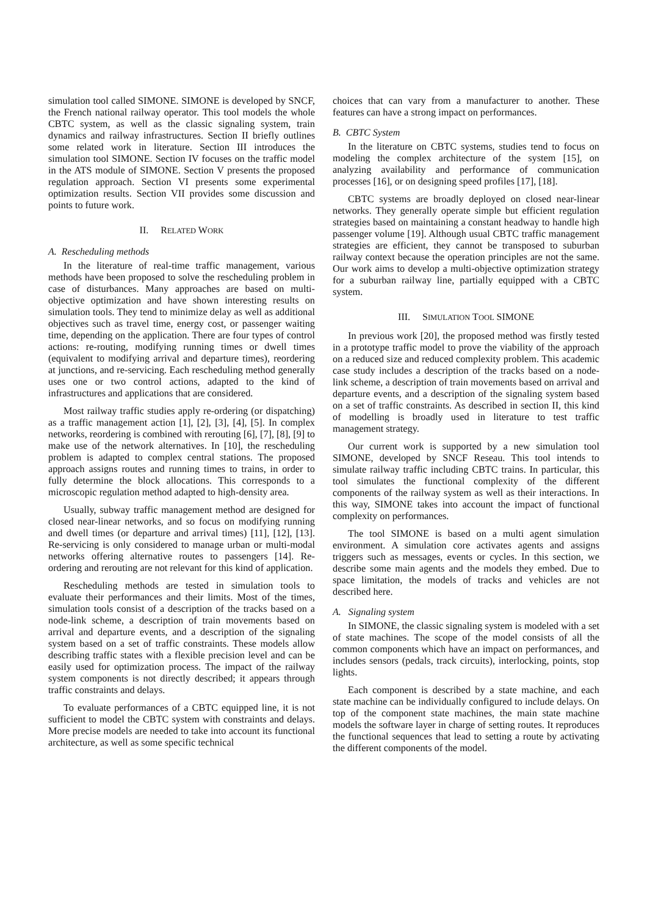simulation tool called SIMONE. SIMONE is developed by SNCF, the French national railway operator. This tool models the whole CBTC system, as well as the classic signaling system, train dynamics and railway infrastructures. Section II briefly outlines some related work in literature. Section III introduces the simulation tool SIMONE. Section IV focuses on the traffic model in the ATS module of SIMONE. Section V presents the proposed regulation approach. Section VI presents some experimental optimization results. Section VII provides some discussion and points to future work.
II. RELATED WORK
A. Rescheduling methods
In the literature of real-time traffic management, various methods have been proposed to solve the rescheduling problem in case of disturbances. Many approaches are based on multi-objective optimization and have shown interesting results on simulation tools. They tend to minimize delay as well as additional objectives such as travel time, energy cost, or passenger waiting time, depending on the application. There are four types of control actions: re-routing, modifying running times or dwell times (equivalent to modifying arrival and departure times), reordering at junctions, and re-servicing. Each rescheduling method generally uses one or two control actions, adapted to the kind of infrastructures and applications that are considered.
Most railway traffic studies apply re-ordering (or dispatching) as a traffic management action [1], [2], [3], [4], [5]. In complex networks, reordering is combined with rerouting [6], [7], [8], [9] to make use of the network alternatives. In [10], the rescheduling problem is adapted to complex central stations. The proposed approach assigns routes and running times to trains, in order to fully determine the block allocations. This corresponds to a microscopic regulation method adapted to high-density area.
Usually, subway traffic management method are designed for closed near-linear networks, and so focus on modifying running and dwell times (or departure and arrival times) [11], [12], [13]. Re-servicing is only considered to manage urban or multi-modal networks offering alternative routes to passengers [14]. Re-ordering and rerouting are not relevant for this kind of application.
Rescheduling methods are tested in simulation tools to evaluate their performances and their limits. Most of the times, simulation tools consist of a description of the tracks based on a node-link scheme, a description of train movements based on arrival and departure events, and a description of the signaling system based on a set of traffic constraints. These models allow describing traffic states with a flexible precision level and can be easily used for optimization process. The impact of the railway system components is not directly described; it appears through traffic constraints and delays.
To evaluate performances of a CBTC equipped line, it is not sufficient to model the CBTC system with constraints and delays. More precise models are needed to take into account its functional architecture, as well as some specific technical
choices that can vary from a manufacturer to another. These features can have a strong impact on performances.
B. CBTC System
In the literature on CBTC systems, studies tend to focus on modeling the complex architecture of the system [15], on analyzing availability and performance of communication processes [16], or on designing speed profiles [17], [18].
CBTC systems are broadly deployed on closed near-linear networks. They generally operate simple but efficient regulation strategies based on maintaining a constant headway to handle high passenger volume [19]. Although usual CBTC traffic management strategies are efficient, they cannot be transposed to suburban railway context because the operation principles are not the same. Our work aims to develop a multi-objective optimization strategy for a suburban railway line, partially equipped with a CBTC system.
III. SIMULATION TOOL SIMONE
In previous work [20], the proposed method was firstly tested in a prototype traffic model to prove the viability of the approach on a reduced size and reduced complexity problem. This academic case study includes a description of the tracks based on a node-link scheme, a description of train movements based on arrival and departure events, and a description of the signaling system based on a set of traffic constraints. As described in section II, this kind of modelling is broadly used in literature to test traffic management strategy.
Our current work is supported by a new simulation tool SIMONE, developed by SNCF Reseau. This tool intends to simulate railway traffic including CBTC trains. In particular, this tool simulates the functional complexity of the different components of the railway system as well as their interactions. In this way, SIMONE takes into account the impact of functional complexity on performances.
The tool SIMONE is based on a multi agent simulation environment. A simulation core activates agents and assigns triggers such as messages, events or cycles. In this section, we describe some main agents and the models they embed. Due to space limitation, the models of tracks and vehicles are not described here.
A. Signaling system
In SIMONE, the classic signaling system is modeled with a set of state machines. The scope of the model consists of all the common components which have an impact on performances, and includes sensors (pedals, track circuits), interlocking, points, stop lights.
Each component is described by a state machine, and each state machine can be individually configured to include delays. On top of the component state machines, the main state machine models the software layer in charge of setting routes. It reproduces the functional sequences that lead to setting a route by activating the different components of the model.